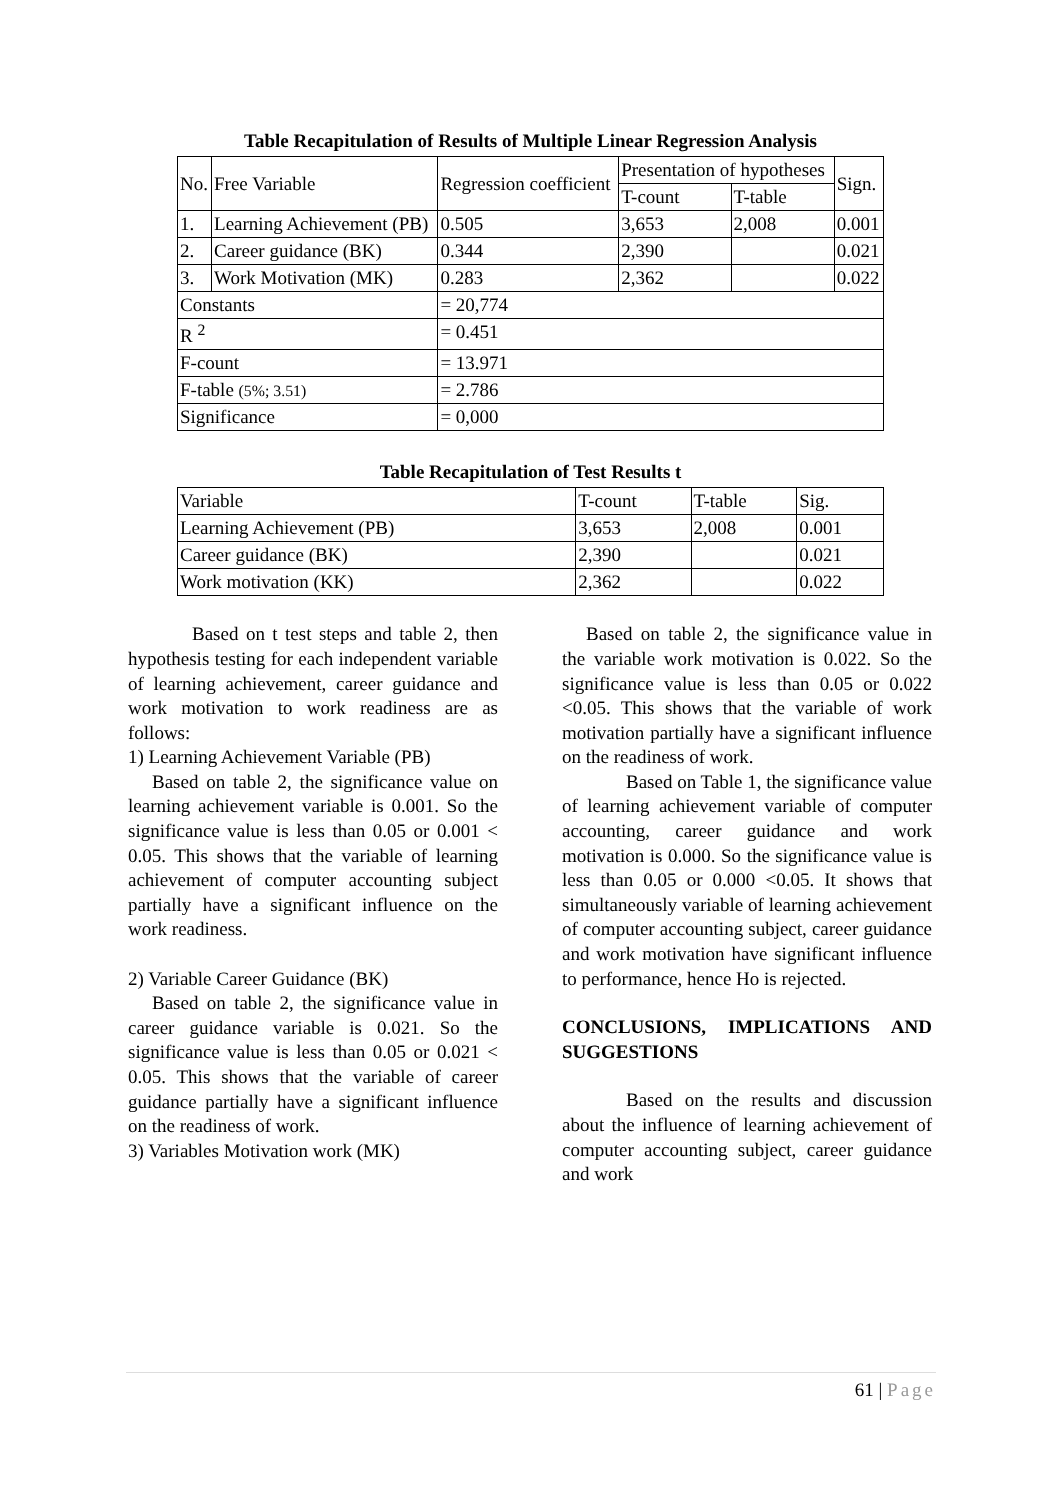Table Recapitulation of Results of Multiple Linear Regression Analysis
| No. | Free Variable | Regression coefficient | Presentation of hypotheses | | Sign. |
| | | | T-count | T-table | |
| 1. | Learning Achievement (PB) | 0.505 | 3,653 | 2,008 | 0.001 |
| 2. | Career guidance (BK) | 0.344 | 2,390 | | 0.021 |
| 3. | Work Motivation (MK) | 0.283 | 2,362 | | 0.022 |
| Constants | | = 20,774 | | | |
| R <sup>2</sup> | | = 0.451 | | | |
| F-count | | = 13.971 | | | |
| F-table (5%; 3.51) | | = 2.786 | | | |
| Significance | | = 0,000 | | | |
Table Recapitulation of Test Results t
| Variable | T-count | T-table | Sig. |
| Learning Achievement (PB) | 3,653 | 2,008 | 0.001 |
| Career guidance (BK) | 2,390 | | 0.021 |
| Work motivation (KK) | 2,362 | | 0.022 |
Based on t test steps and table 2, then hypothesis testing for each independent variable of learning achievement, career guidance and work motivation to work readiness are as follows:
1) Learning Achievement Variable (PB)
Based on table 2, the significance value on learning achievement variable is 0.001. So the significance value is less than 0.05 or 0.001 < 0.05. This shows that the variable of learning achievement of computer accounting subject partially have a significant influence on the work readiness.
2) Variable Career Guidance (BK)
Based on table 2, the significance value in career guidance variable is 0.021. So the significance value is less than 0.05 or 0.021 < 0.05. This shows that the variable of career guidance partially have a significant influence on the readiness of work.
3) Variables Motivation work (MK)
Based on table 2, the significance value in the variable work motivation is 0.022. So the significance value is less than 0.05 or 0.022 <0.05. This shows that the variable of work motivation partially have a significant influence on the readiness of work.
Based on Table 1, the significance value of learning achievement variable of computer accounting, career guidance and work motivation is 0.000. So the significance value is less than 0.05 or 0.000 <0.05. It shows that simultaneously variable of learning achievement of computer accounting subject, career guidance and work motivation have significant influence to performance, hence Ho is rejected.
CONCLUSIONS, IMPLICATIONS AND SUGGESTIONS
Based on the results and discussion about the influence of learning achievement of computer accounting subject, career guidance and work
61 | Page